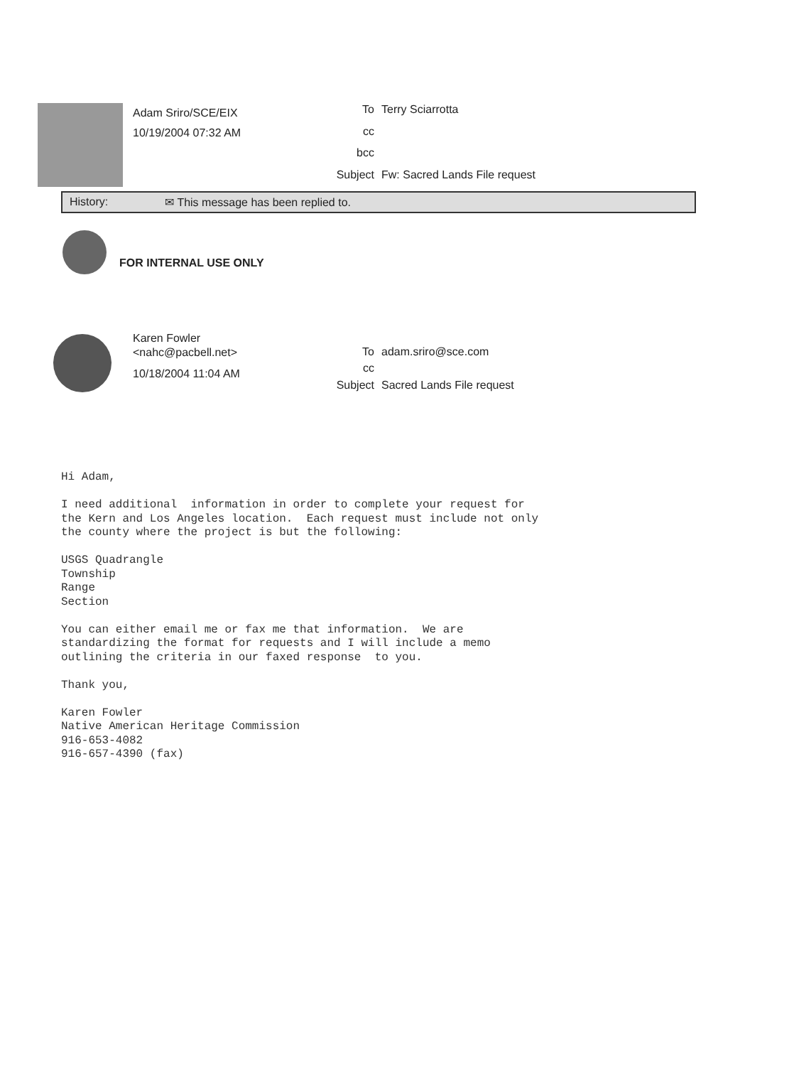Adam Sriro/SCE/EIX
10/19/2004 07:32 AM
To
Terry Sciarrotta
cc
bcc
Subject
Fw: Sacred Lands File request
History: ✉ This message has been replied to.
FOR INTERNAL USE ONLY
Karen Fowler
<nahc@pacbell.net>
10/18/2004 11:04 AM
To
adam.sriro@sce.com
cc
Subject
Sacred Lands File request
Hi Adam,

I need additional  information in order to complete your request for
the Kern and Los Angeles location.  Each request must include not only
the county where the project is but the following:

USGS Quadrangle
Township
Range
Section

You can either email me or fax me that information.  We are
standardizing the format for requests and I will include a memo
outlining the criteria in our faxed response  to you.

Thank you,

Karen Fowler
Native American Heritage Commission
916-653-4082
916-657-4390 (fax)